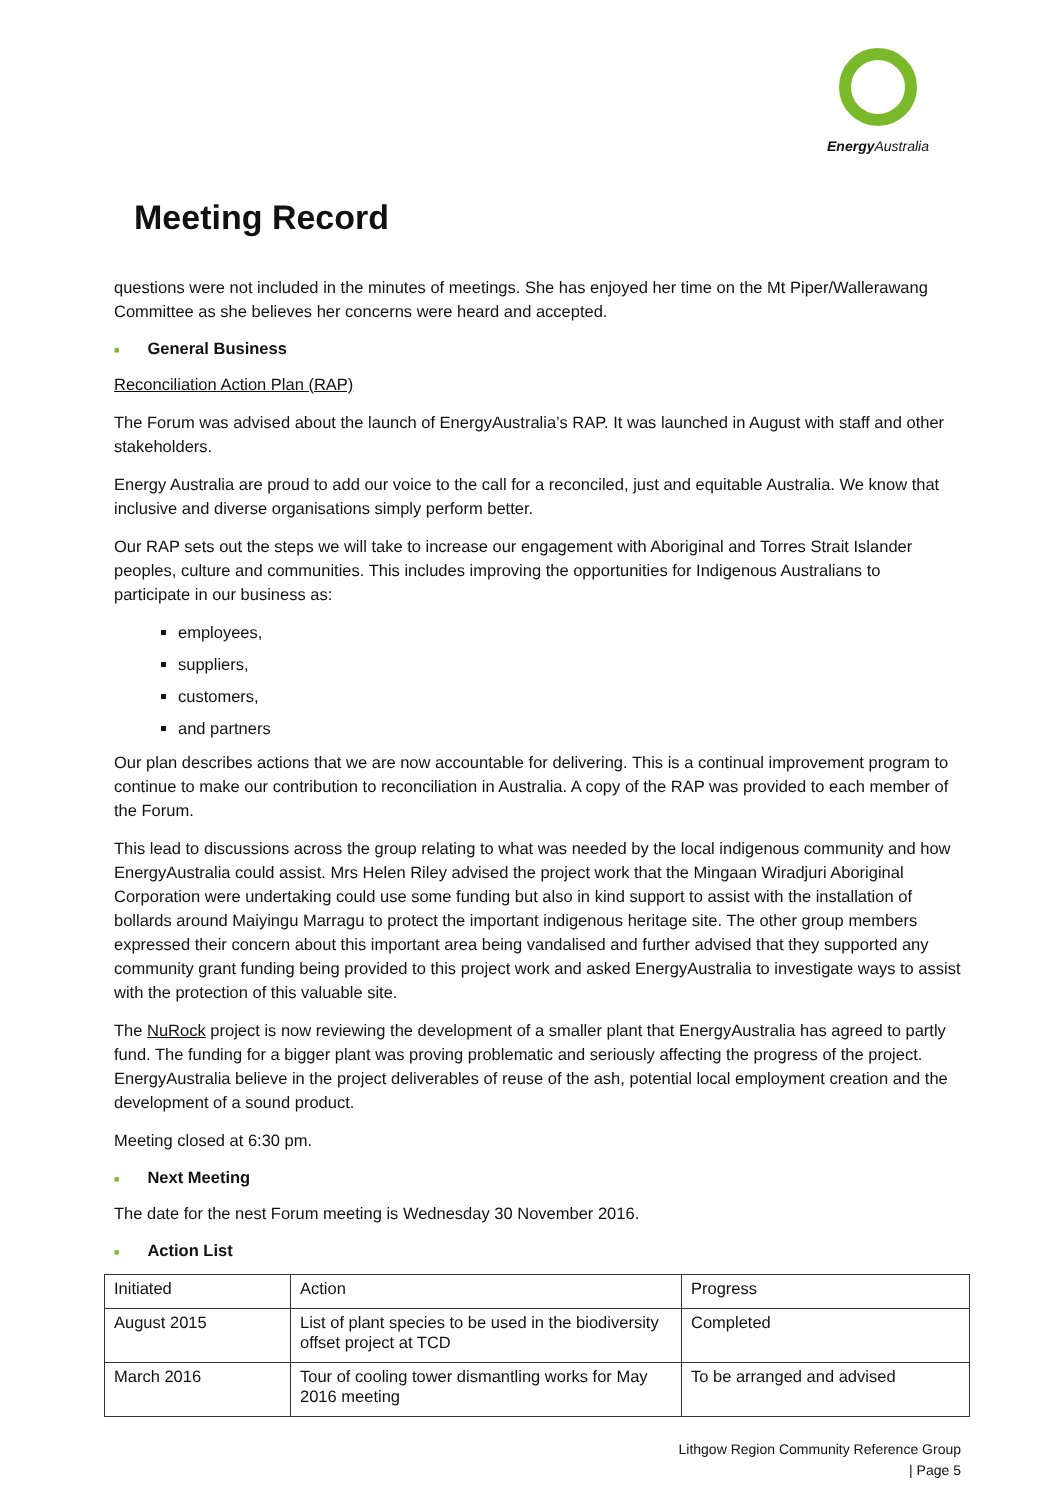Energy Australia
Meeting Record
questions were not included in the minutes of meetings. She has enjoyed her time on the Mt Piper/Wallerawang Committee as she believes her concerns were heard and accepted.
■ General Business
Reconciliation Action Plan (RAP)
The Forum was advised about the launch of EnergyAustralia’s RAP. It was launched in August with staff and other stakeholders.
Energy Australia are proud to add our voice to the call for a reconciled, just and equitable Australia. We know that inclusive and diverse organisations simply perform better.
Our RAP sets out the steps we will take to increase our engagement with Aboriginal and Torres Strait Islander peoples, culture and communities. This includes improving the opportunities for Indigenous Australians to participate in our business as:
employees,
suppliers,
customers,
and partners
Our plan describes actions that we are now accountable for delivering. This is a continual improvement program to continue to make our contribution to reconciliation in Australia. A copy of the RAP was provided to each member of the Forum.
This lead to discussions across the group relating to what was needed by the local indigenous community and how EnergyAustralia could assist. Mrs Helen Riley advised the project work that the Mingaan Wiradjuri Aboriginal Corporation were undertaking could use some funding but also in kind support to assist with the installation of bollards around Maiyingu Marragu to protect the important indigenous heritage site. The other group members expressed their concern about this important area being vandalised and further advised that they supported any community grant funding being provided to this project work and asked EnergyAustralia to investigate ways to assist with the protection of this valuable site.
The NuRock project is now reviewing the development of a smaller plant that EnergyAustralia has agreed to partly fund. The funding for a bigger plant was proving problematic and seriously affecting the progress of the project. EnergyAustralia believe in the project deliverables of reuse of the ash, potential local employment creation and the development of a sound product.
Meeting closed at 6:30 pm.
■ Next Meeting
The date for the nest Forum meeting is Wednesday 30 November 2016.
■ Action List
| Initiated | Action | Progress |
| August 2015 | List of plant species to be used in the biodiversity offset project at TCD | Completed |
| March 2016 | Tour of cooling tower dismantling works for May 2016 meeting | To be arranged and advised |
Lithgow Region Community Reference Group
| Page 5